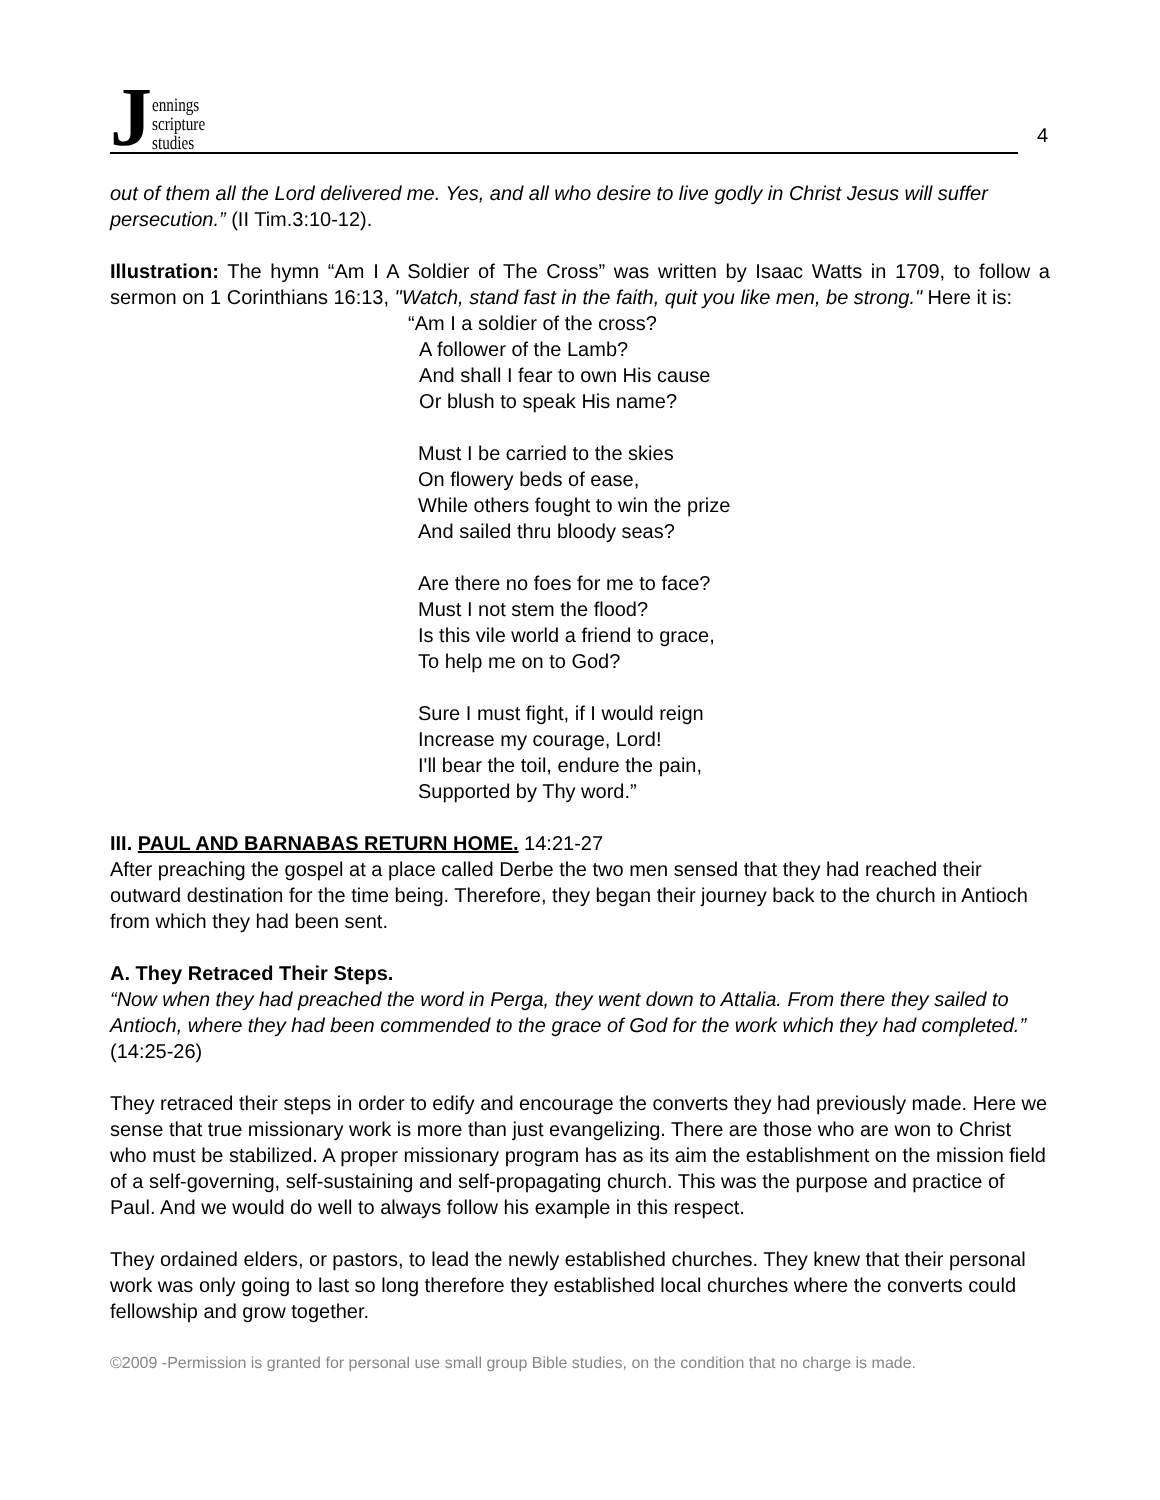Jennings
scripture
studies
4
out of them all the Lord delivered me. Yes, and all who desire to live godly in Christ Jesus will suffer persecution.” (II Tim.3:10-12).
Illustration: The hymn “Am I A Soldier of The Cross” was written by Isaac Watts in 1709, to follow a sermon on 1 Corinthians 16:13, "Watch, stand fast in the faith, quit you like men, be strong." Here it is:
“Am I a soldier of the cross?
A follower of the Lamb?
And shall I fear to own His cause
Or blush to speak His name?
Must I be carried to the skies
On flowery beds of ease,
While others fought to win the prize
And sailed thru bloody seas?
Are there no foes for me to face?
Must I not stem the flood?
Is this vile world a friend to grace,
To help me on to God?
Sure I must fight, if I would reign
Increase my courage, Lord!
I'll bear the toil, endure the pain,
Supported by Thy word.”
III. PAUL AND BARNABAS RETURN HOME. 14:21-27
After preaching the gospel at a place called Derbe the two men sensed that they had reached their outward destination for the time being. Therefore, they began their journey back to the church in Antioch from which they had been sent.
A. They Retraced Their Steps.
“Now when they had preached the word in Perga, they went down to Attalia. From there they sailed to Antioch, where they had been commended to the grace of God for the work which they had completed.” (14:25-26)
They retraced their steps in order to edify and encourage the converts they had previously made. Here we sense that true missionary work is more than just evangelizing. There are those who are won to Christ who must be stabilized. A proper missionary program has as its aim the establishment on the mission field of a self-governing, self-sustaining and self-propagating church. This was the purpose and practice of Paul. And we would do well to always follow his example in this respect.
They ordained elders, or pastors, to lead the newly established churches. They knew that their personal work was only going to last so long therefore they established local churches where the converts could fellowship and grow together.
©2009 -Permission is granted for personal use small group Bible studies, on the condition that no charge is made.